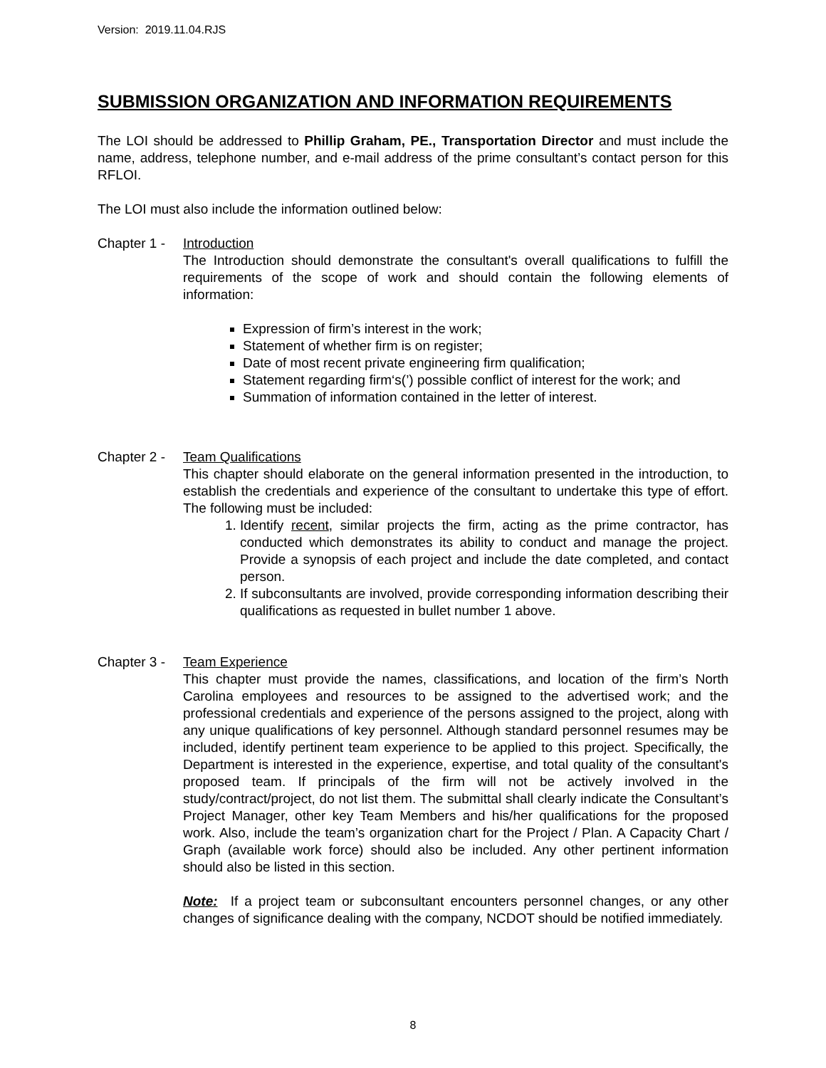Version: 2019.11.04.RJS
SUBMISSION ORGANIZATION AND INFORMATION REQUIREMENTS
The LOI should be addressed to Phillip Graham, PE., Transportation Director and must include the name, address, telephone number, and e-mail address of the prime consultant’s contact person for this RFLOI.
The LOI must also include the information outlined below:
Chapter 1 -
Introduction
The Introduction should demonstrate the consultant's overall qualifications to fulfill the requirements of the scope of work and should contain the following elements of information:
Expression of firm’s interest in the work;
Statement of whether firm is on register;
Date of most recent private engineering firm qualification;
Statement regarding firm‘s(’) possible conflict of interest for the work; and
Summation of information contained in the letter of interest.
Chapter 2 -
Team Qualifications
This chapter should elaborate on the general information presented in the introduction, to establish the credentials and experience of the consultant to undertake this type of effort. The following must be included:
1. Identify recent, similar projects the firm, acting as the prime contractor, has conducted which demonstrates its ability to conduct and manage the project. Provide a synopsis of each project and include the date completed, and contact person.
2. If subconsultants are involved, provide corresponding information describing their qualifications as requested in bullet number 1 above.
Chapter 3 -
Team Experience
This chapter must provide the names, classifications, and location of the firm’s North Carolina employees and resources to be assigned to the advertised work; and the professional credentials and experience of the persons assigned to the project, along with any unique qualifications of key personnel. Although standard personnel resumes may be included, identify pertinent team experience to be applied to this project. Specifically, the Department is interested in the experience, expertise, and total quality of the consultant's proposed team. If principals of the firm will not be actively involved in the study/contract/project, do not list them. The submittal shall clearly indicate the Consultant’s Project Manager, other key Team Members and his/her qualifications for the proposed work. Also, include the team’s organization chart for the Project / Plan. A Capacity Chart / Graph (available work force) should also be included. Any other pertinent information should also be listed in this section.
Note: If a project team or subconsultant encounters personnel changes, or any other changes of significance dealing with the company, NCDOT should be notified immediately.
8